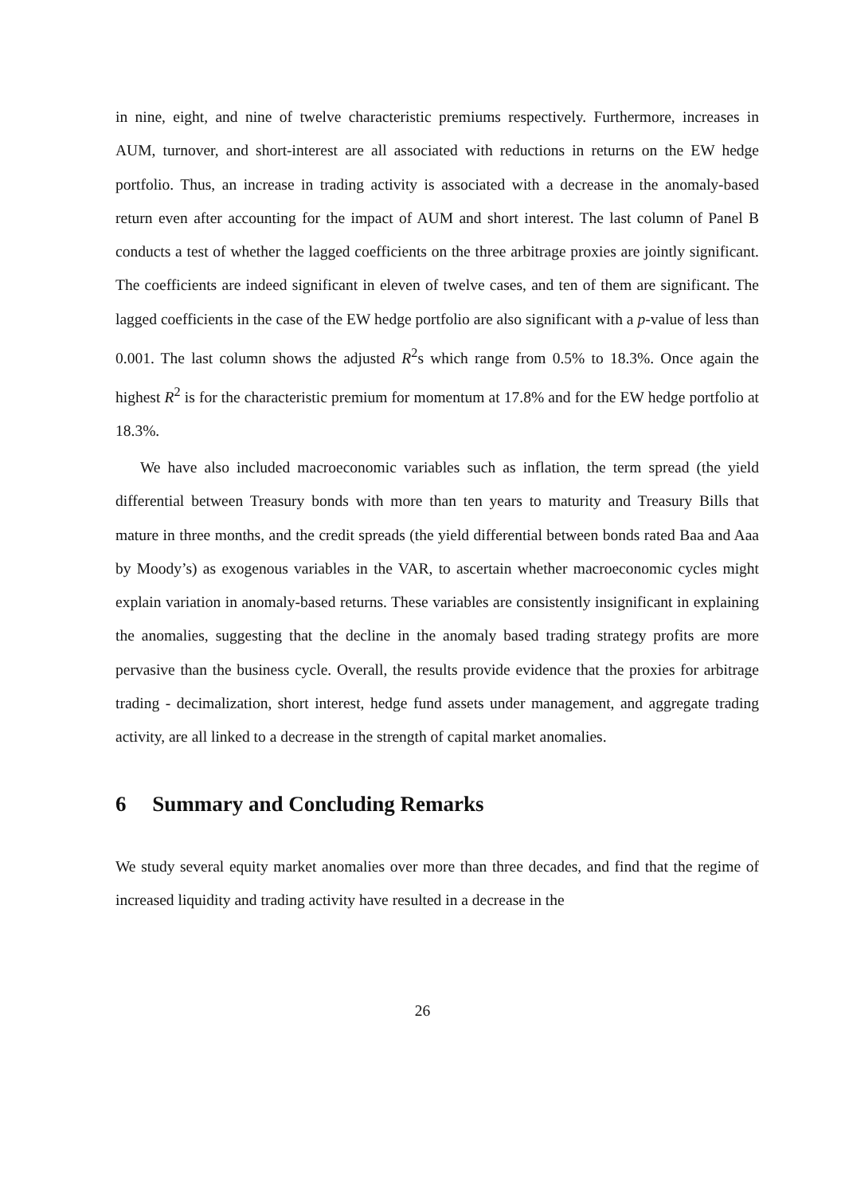in nine, eight, and nine of twelve characteristic premiums respectively. Furthermore, increases in AUM, turnover, and short-interest are all associated with reductions in returns on the EW hedge portfolio. Thus, an increase in trading activity is associated with a decrease in the anomaly-based return even after accounting for the impact of AUM and short interest. The last column of Panel B conducts a test of whether the lagged coefficients on the three arbitrage proxies are jointly significant. The coefficients are indeed significant in eleven of twelve cases, and ten of them are significant. The lagged coefficients in the case of the EW hedge portfolio are also significant with a p-value of less than 0.001. The last column shows the adjusted R<sup>2</sup>s which range from 0.5% to 18.3%. Once again the highest R<sup>2</sup> is for the characteristic premium for momentum at 17.8% and for the EW hedge portfolio at 18.3%.
We have also included macroeconomic variables such as inflation, the term spread (the yield differential between Treasury bonds with more than ten years to maturity and Treasury Bills that mature in three months, and the credit spreads (the yield differential between bonds rated Baa and Aaa by Moody’s) as exogenous variables in the VAR, to ascertain whether macroeconomic cycles might explain variation in anomaly-based returns. These variables are consistently insignificant in explaining the anomalies, suggesting that the decline in the anomaly based trading strategy profits are more pervasive than the business cycle. Overall, the results provide evidence that the proxies for arbitrage trading - decimalization, short interest, hedge fund assets under management, and aggregate trading activity, are all linked to a decrease in the strength of capital market anomalies.
6 Summary and Concluding Remarks
We study several equity market anomalies over more than three decades, and find that the regime of increased liquidity and trading activity have resulted in a decrease in the
26